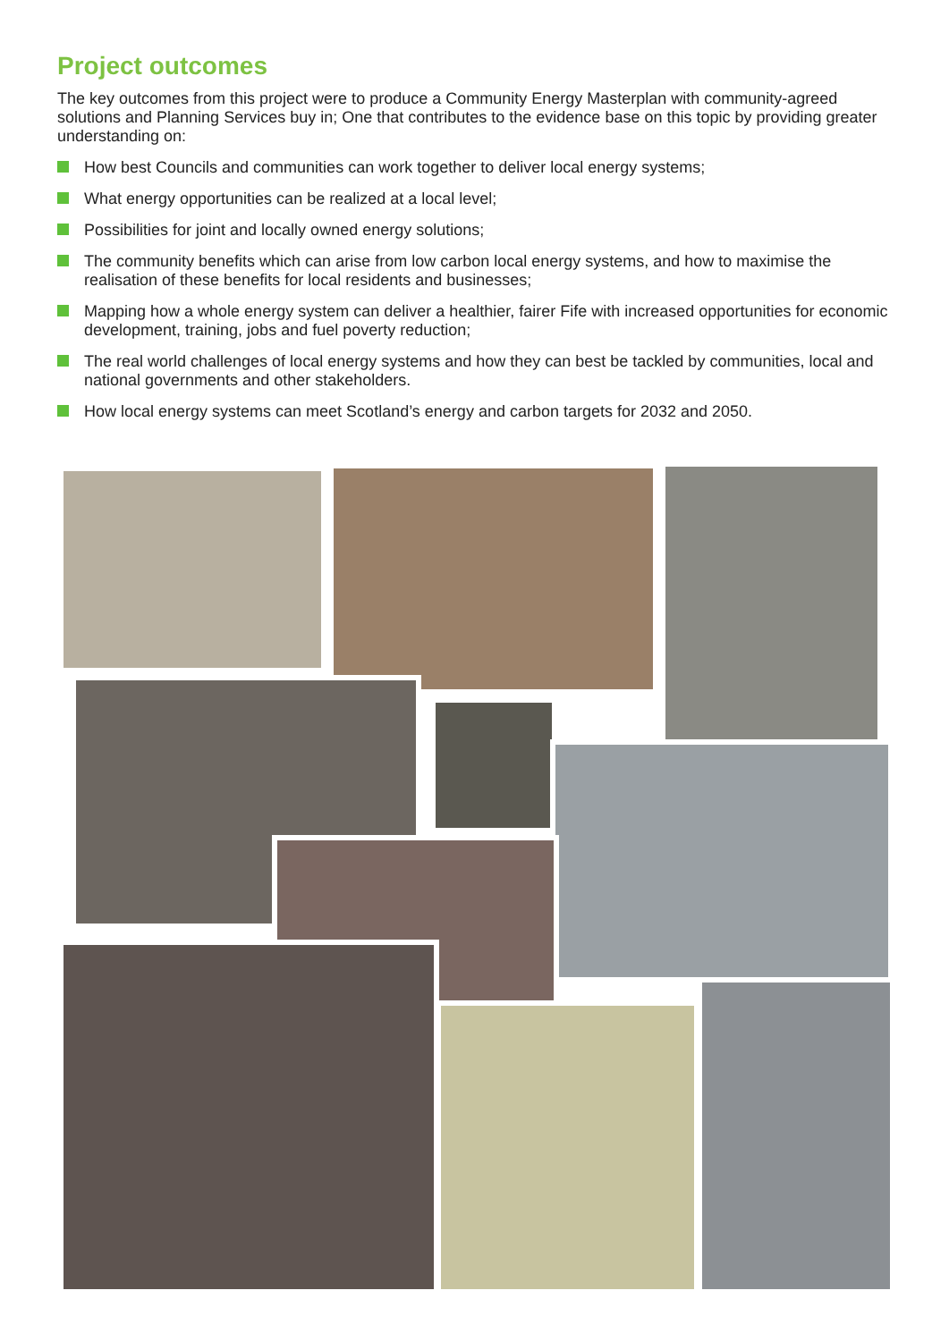Project outcomes
The key outcomes from this project were to produce a Community Energy Masterplan with community-agreed solutions and Planning Services buy in; One that contributes to the evidence base on this topic by providing greater understanding on:
How best Councils and communities can work together to deliver local energy systems;
What energy opportunities can be realized at a local level;
Possibilities for joint and locally owned energy solutions;
The community benefits which can arise from low carbon local energy systems, and how to maximise the realisation of these benefits for local residents and businesses;
Mapping how a whole energy system can deliver a healthier, fairer Fife with increased opportunities for economic development, training, jobs and fuel poverty reduction;
The real world challenges of local energy systems and how they can best be tackled by communities, local and national governments and other stakeholders.
How local energy systems can meet Scotland’s energy and carbon targets for 2032 and 2050.